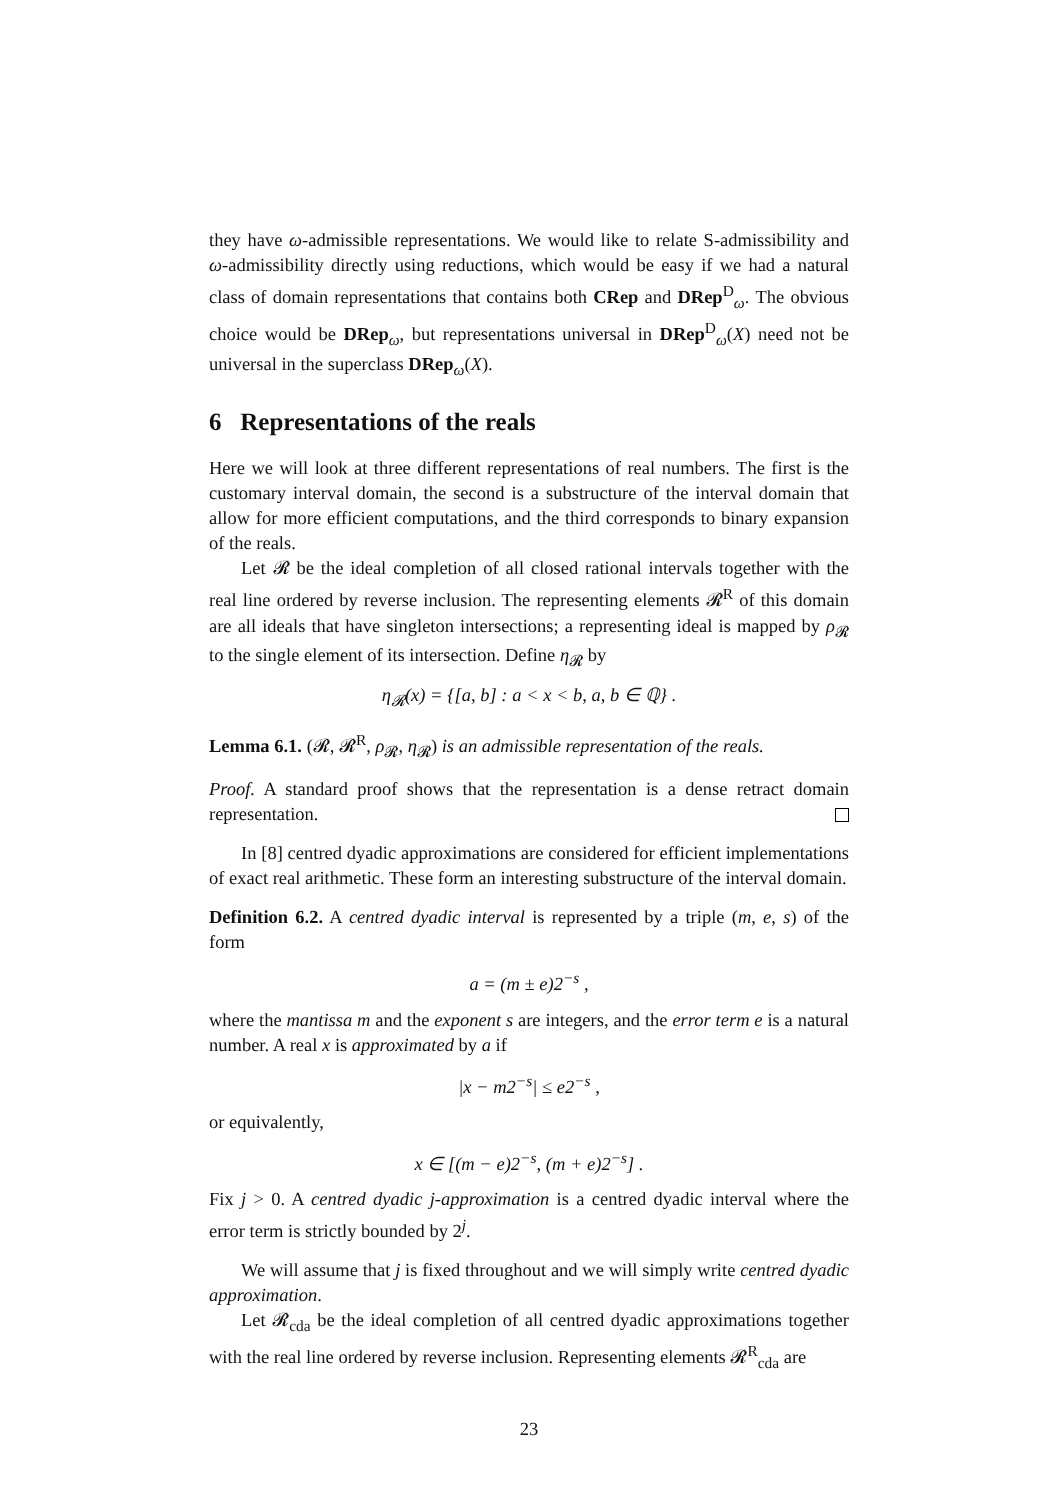they have ω-admissible representations. We would like to relate S-admissibility and ω-admissibility directly using reductions, which would be easy if we had a natural class of domain representations that contains both CRep and DRep<sup>D</sup><sub>ω</sub>. The obvious choice would be DRep<sub>ω</sub>, but representations universal in DRep<sup>D</sup><sub>ω</sub>(X) need not be universal in the superclass DRep<sub>ω</sub>(X).
6 Representations of the reals
Here we will look at three different representations of real numbers. The first is the customary interval domain, the second is a substructure of the interval domain that allow for more efficient computations, and the third corresponds to binary expansion of the reals.
Let 𝓡 be the ideal completion of all closed rational intervals together with the real line ordered by reverse inclusion. The representing elements 𝓡<sup>R</sup> of this domain are all ideals that have singleton intersections; a representing ideal is mapped by ρ<sub>𝓡</sub> to the single element of its intersection. Define η<sub>𝓡</sub> by
η<sub>𝓡</sub>(x) = {[a, b] : a < x < b, a, b ∈ ℚ} .
Lemma 6.1. (𝓡, 𝓡<sup>R</sup>, ρ<sub>𝓡</sub>, η<sub>𝓡</sub>) is an admissible representation of the reals.
Proof. A standard proof shows that the representation is a dense retract domain representation.
In [8] centred dyadic approximations are considered for efficient implementations of exact real arithmetic. These form an interesting substructure of the interval domain.
Definition 6.2. A centred dyadic interval is represented by a triple (m, e, s) of the form
a = (m ± e)2<sup>−s</sup> ,
where the mantissa m and the exponent s are integers, and the error term e is a natural number. A real x is approximated by a if
|x − m2<sup>−s</sup>| ≤ e2<sup>−s</sup> ,
or equivalently,
x ∈ [(m − e)2<sup>−s</sup>, (m + e)2<sup>−s</sup>] .
Fix j > 0. A centred dyadic j-approximation is a centred dyadic interval where the error term is strictly bounded by 2<sup>j</sup>.
We will assume that j is fixed throughout and we will simply write centred dyadic approximation.
Let 𝓡<sub>cda</sub> be the ideal completion of all centred dyadic approximations together with the real line ordered by reverse inclusion. Representing elements 𝓡<sup>R</sup><sub>cda</sub> are
23